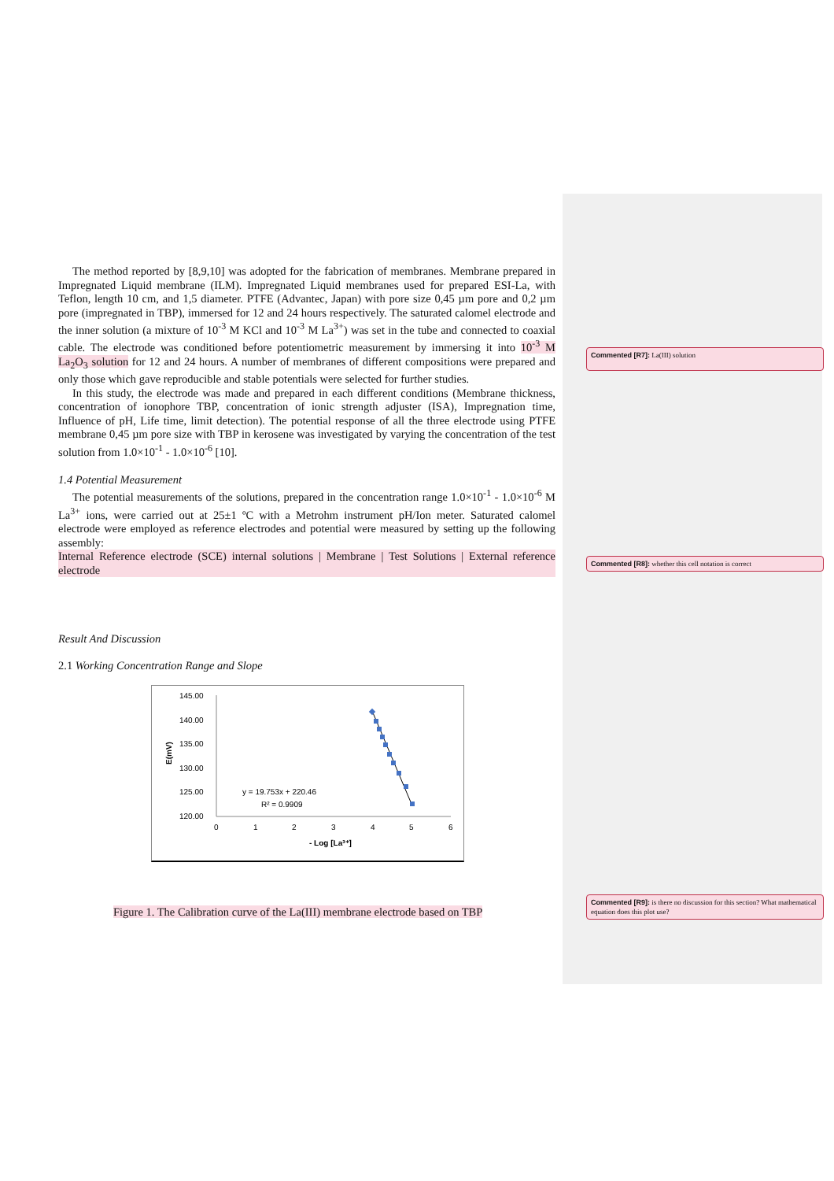The method reported by [8,9,10] was adopted for the fabrication of membranes. Membrane prepared in Impregnated Liquid membrane (ILM). Impregnated Liquid membranes used for prepared ESI-La, with Teflon, length 10 cm, and 1,5 diameter. PTFE (Advantec, Japan) with pore size 0,45 µm pore and 0,2 µm pore (impregnated in TBP), immersed for 12 and 24 hours respectively. The saturated calomel electrode and the inner solution (a mixture of 10<sup>-3</sup> M KCl and 10<sup>-3</sup> M La<sup>3+</sup>) was set in the tube and connected to coaxial cable. The electrode was conditioned before potentiometric measurement by immersing it into 10<sup>-3</sup> M La<sub>2</sub>O<sub>3</sub> solution for 12 and 24 hours. A number of membranes of different compositions were prepared and only those which gave reproducible and stable potentials were selected for further studies.
In this study, the electrode was made and prepared in each different conditions (Membrane thickness, concentration of ionophore TBP, concentration of ionic strength adjuster (ISA), Impregnation time, Influence of pH, Life time, limit detection). The potential response of all the three electrode using PTFE membrane 0,45 µm pore size with TBP in kerosene was investigated by varying the concentration of the test solution from 1.0×10<sup>-1</sup> - 1.0×10<sup>-6</sup> [10].
1.4 Potential Measurement
The potential measurements of the solutions, prepared in the concentration range 1.0×10<sup>-1</sup> - 1.0×10<sup>-6</sup> M La<sup>3+</sup> ions, were carried out at 25±1 ºC with a Metrohm instrument pH/Ion meter. Saturated calomel electrode were employed as reference electrodes and potential were measured by setting up the following assembly:
Internal Reference electrode (SCE) internal solutions | Membrane | Test Solutions | External reference electrode
Result And Discussion
2.1 Working Concentration Range and Slope
145.00
140.00
135.00
130.00
125.00
120.00
0
1
2
3
4
5
6
- Log [La³⁺]
E(mV)
y = 19.753x + 220.46
R² = 0.9909
Figure 1. The Calibration curve of the La(III) membrane electrode based on TBP
Commented [R7]: La(III) solution
Commented [R8]: whether this cell notation is correct
Commented [R9]: is there no discussion for this section? What mathematical equation does this plot use?